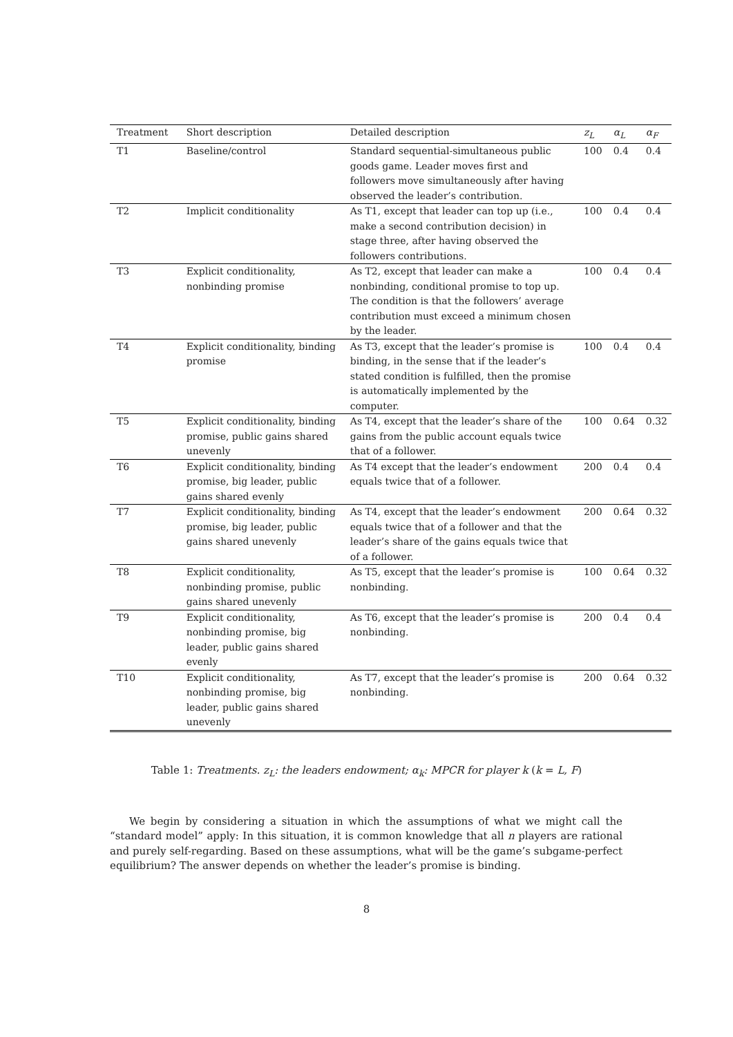| Treatment | Short description | Detailed description | z<sub>L</sub> | α<sub>L</sub> | α<sub>F</sub> |
| --- | --- | --- | --- | --- | --- |
| T1 | Baseline/control | Standard sequential-simultaneous public goods game. Leader moves first and followers move simultaneously after having observed the leader’s contribution. | 100 | 0.4 | 0.4 |
| T2 | Implicit conditionality | As T1, except that leader can top up (i.e., make a second contribution decision) in stage three, after having observed the followers contributions. | 100 | 0.4 | 0.4 |
| T3 | Explicit conditionality, nonbinding promise | As T2, except that leader can make a nonbinding, conditional promise to top up. The condition is that the followers’ average contribution must exceed a minimum chosen by the leader. | 100 | 0.4 | 0.4 |
| T4 | Explicit conditionality, binding promise | As T3, except that the leader’s promise is binding, in the sense that if the leader’s stated condition is fulfilled, then the promise is automatically implemented by the computer. | 100 | 0.4 | 0.4 |
| T5 | Explicit conditionality, binding promise, public gains shared unevenly | As T4, except that the leader’s share of the gains from the public account equals twice that of a follower. | 100 | 0.64 | 0.32 |
| T6 | Explicit conditionality, binding promise, big leader, public gains shared evenly | As T4 except that the leader’s endowment equals twice that of a follower. | 200 | 0.4 | 0.4 |
| T7 | Explicit conditionality, binding promise, big leader, public gains shared unevenly | As T4, except that the leader’s endowment equals twice that of a follower and that the leader’s share of the gains equals twice that of a follower. | 200 | 0.64 | 0.32 |
| T8 | Explicit conditionality, nonbinding promise, public gains shared unevenly | As T5, except that the leader’s promise is nonbinding. | 100 | 0.64 | 0.32 |
| T9 | Explicit conditionality, nonbinding promise, big leader, public gains shared evenly | As T6, except that the leader’s promise is nonbinding. | 200 | 0.4 | 0.4 |
| T10 | Explicit conditionality, nonbinding promise, big leader, public gains shared unevenly | As T7, except that the leader’s promise is nonbinding. | 200 | 0.64 | 0.32 |
Table 1: Treatments. z<sub>L</sub>: the leaders endowment; α<sub>k</sub>: MPCR for player k (k = L, F)
We begin by considering a situation in which the assumptions of what we might call the “standard model” apply: In this situation, it is common knowledge that all n players are rational and purely self-regarding. Based on these assumptions, what will be the game’s subgame-perfect equilibrium? The answer depends on whether the leader’s promise is binding.
8